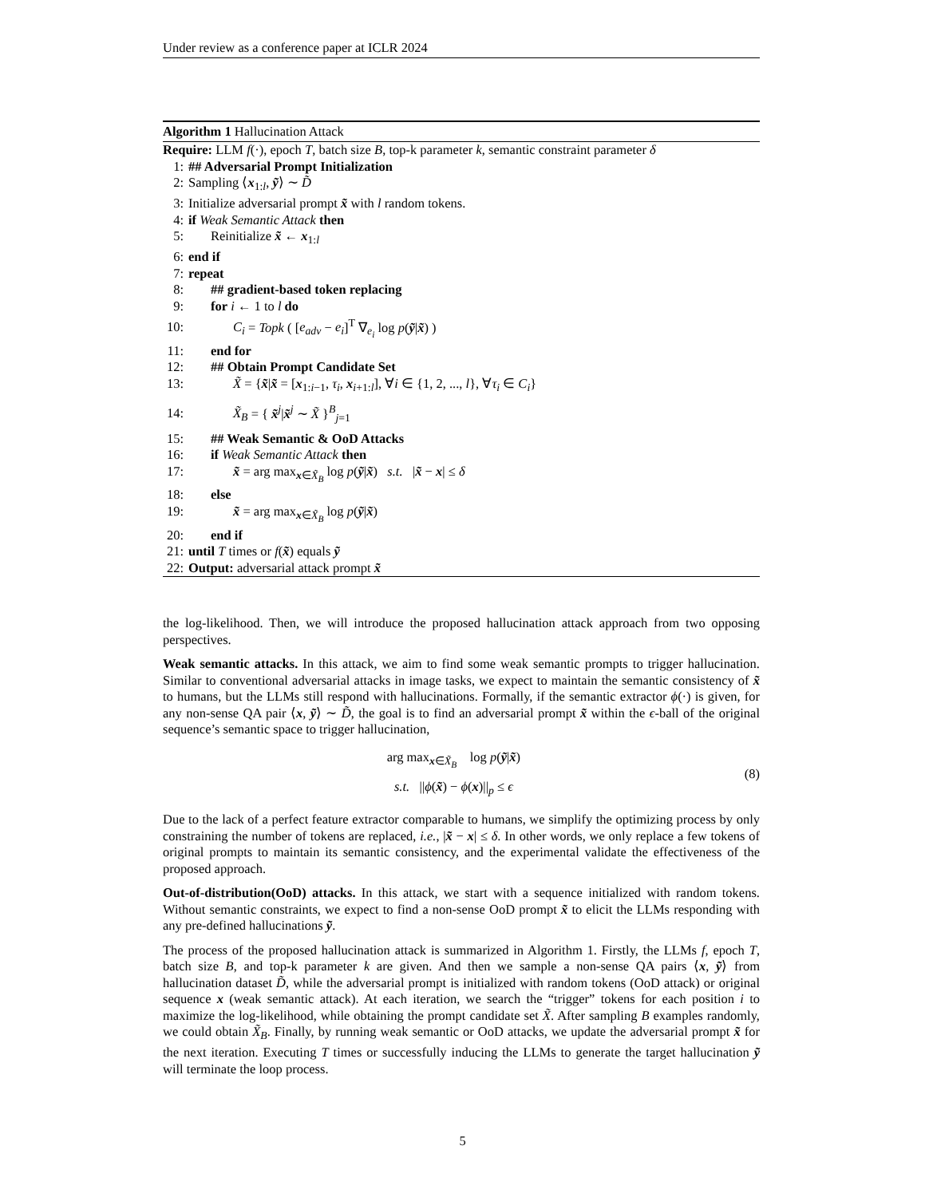Under review as a conference paper at ICLR 2024
Algorithm 1 Hallucination Attack
Require: LLM f(·), epoch T, batch size B, top-k parameter k, semantic constraint parameter δ
1: ## Adversarial Prompt Initialization
2: Sampling ⟨x<sub>1:l</sub>, ỹ⟩ ∼ D̃
3: Initialize adversarial prompt x̃ with l random tokens.
4: if Weak Semantic Attack then
5: Reinitialize x̃ ← x<sub>1:l</sub>
6: end if
7: repeat
8: ## gradient-based token replacing
9: for i ← 1 to l do
10: C<sub>i</sub> = Topk ( [e<sub>adv</sub> − e<sub>i</sub>]<sup>T</sup> ∇<sub>e<sub>i</sub></sub> log p(ỹ|x̃) )
11: end for
12: ## Obtain Prompt Candidate Set
13: X̃ = {x̃|x̃ = [x<sub>1:i−1</sub>, τ<sub>i</sub>, x<sub>i+1:l</sub>], ∀i ∈ {1, 2, ..., l}, ∀τ<sub>i</sub> ∈ C<sub>i</sub>}
14: X̃<sub>B</sub> = { x̃<sup>j</sup>|x̃<sup>j</sup> ∼ X̃ }<sup>B</sup><sub>j=1</sub>
15: ## Weak Semantic & OoD Attacks
16: if Weak Semantic Attack then
17: x̃ = arg max<sub>x∈X̃<sub>B</sub></sub> log p(ỹ|x̃) s.t. |x̃ − x| ≤ δ
18: else
19: x̃ = arg max<sub>x∈X̃<sub>B</sub></sub> log p(ỹ|x̃)
20: end if
21: until T times or f(x̃) equals ỹ
22: Output: adversarial attack prompt x̃
the log-likelihood. Then, we will introduce the proposed hallucination attack approach from two opposing perspectives.
Weak semantic attacks. In this attack, we aim to find some weak semantic prompts to trigger hallucination. Similar to conventional adversarial attacks in image tasks, we expect to maintain the semantic consistency of x̃ to humans, but the LLMs still respond with hallucinations. Formally, if the semantic extractor ϕ(·) is given, for any non-sense QA pair ⟨x, ỹ⟩ ∼ D̃, the goal is to find an adversarial prompt x̃ within the ϵ-ball of the original sequence’s semantic space to trigger hallucination,
arg max<sub>x∈X̃<sub>B</sub></sub> log p(ỹ|x̃)
s.t. ||ϕ(x̃) − ϕ(x)||<sub>p</sub> ≤ ϵ
(8)
Due to the lack of a perfect feature extractor comparable to humans, we simplify the optimizing process by only constraining the number of tokens are replaced, i.e., |x̃ − x| ≤ δ. In other words, we only replace a few tokens of original prompts to maintain its semantic consistency, and the experimental validate the effectiveness of the proposed approach.
Out-of-distribution(OoD) attacks. In this attack, we start with a sequence initialized with random tokens. Without semantic constraints, we expect to find a non-sense OoD prompt x̃ to elicit the LLMs responding with any pre-defined hallucinations ỹ.
The process of the proposed hallucination attack is summarized in Algorithm 1. Firstly, the LLMs f, epoch T, batch size B, and top-k parameter k are given. And then we sample a non-sense QA pairs ⟨x, ỹ⟩ from hallucination dataset D̃, while the adversarial prompt is initialized with random tokens (OoD attack) or original sequence x (weak semantic attack). At each iteration, we search the “trigger” tokens for each position i to maximize the log-likelihood, while obtaining the prompt candidate set X̃. After sampling B examples randomly, we could obtain X̃<sub>B</sub>. Finally, by running weak semantic or OoD attacks, we update the adversarial prompt x̃ for the next iteration. Executing T times or successfully inducing the LLMs to generate the target hallucination ỹ will terminate the loop process.
5